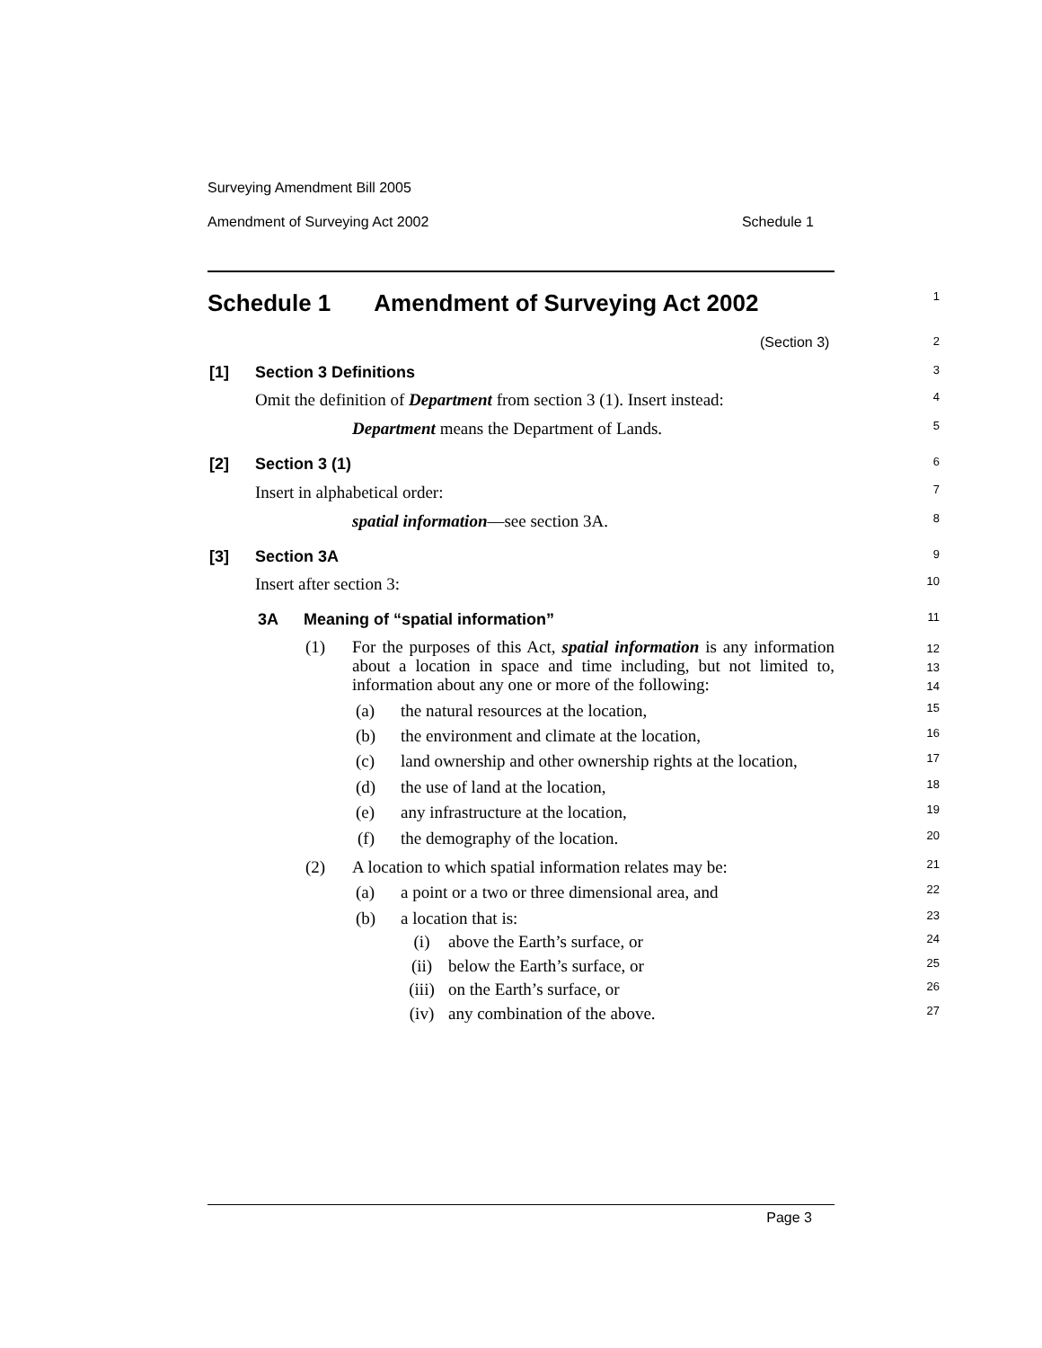Surveying Amendment Bill 2005
Amendment of Surveying Act 2002 Schedule 1
Schedule 1 Amendment of Surveying Act 2002 1
(Section 3) 2
[1] Section 3 Definitions 3
Omit the definition of Department from section 3 (1). Insert instead: 4
Department means the Department of Lands. 5
[2] Section 3 (1) 6
Insert in alphabetical order: 7
spatial information—see section 3A. 8
[3] Section 3A 9
Insert after section 3: 10
3A Meaning of “spatial information” 11
(1) For the purposes of this Act, spatial information is any information about a location in space and time including, but not limited to, information about any one or more of the following: 12
13
14
(a) the natural resources at the location, 15
(b) the environment and climate at the location, 16
(c) land ownership and other ownership rights at the location, 17
(d) the use of land at the location, 18
(e) any infrastructure at the location, 19
(f) the demography of the location. 20
(2) A location to which spatial information relates may be: 21
(a) a point or a two or three dimensional area, and 22
(b) a location that is: 23
(i) above the Earth’s surface, or 24
(ii) below the Earth’s surface, or 25
(iii) on the Earth’s surface, or 26
(iv) any combination of the above. 27
Page 3